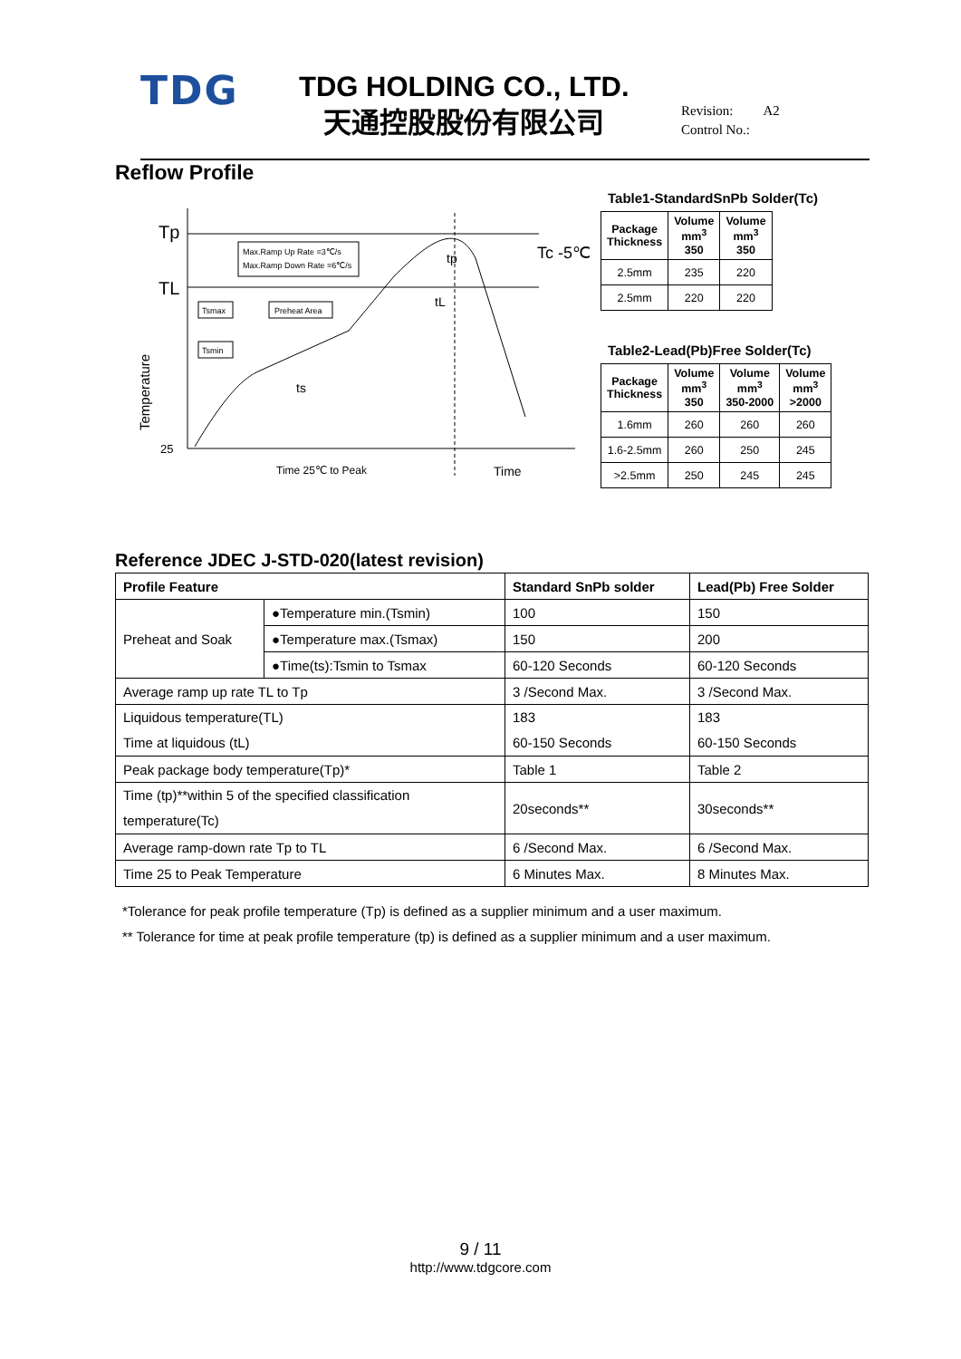TDG
TDG HOLDING CO., LTD.
天通控股股份有限公司
Revision: A2
Control No.:
Reflow Profile
Tp
TL
25
Temperature
Max.Ramp Up Rate =3℃/s
Max.Ramp Down Rate =6℃/s
Tsmax
Tsmin
Preheat Area
ts
tL
tp
Tc -5℃
Time 25℃ to Peak
Time
Table1-StandardSnPb Solder(Tc)
| Package Thickness | Volume mm<sup>3</sup> 350 | Volume mm<sup>3</sup> 350 |
| --- | --- | --- |
| 2.5mm | 235 | 220 |
| 2.5mm | 220 | 220 |
Table2-Lead(Pb)Free Solder(Tc)
| Package Thickness | Volume mm<sup>3</sup> 350 | Volume mm<sup>3</sup> 350-2000 | Volume mm<sup>3</sup> >2000 |
| --- | --- | --- | --- |
| 1.6mm | 260 | 260 | 260 |
| 1.6-2.5mm | 260 | 250 | 245 |
| >2.5mm | 250 | 245 | 245 |
Reference JDEC J-STD-020(latest revision)
| Profile Feature | | Standard SnPb solder | Lead(Pb) Free Solder |
| --- | --- | --- | --- |
| Preheat and Soak | ●Temperature min.(Tsmin) | 100 | 150 |
| | ●Temperature max.(Tsmax) | 150 | 200 |
| | ●Time(ts):Tsmin to Tsmax | 60-120 Seconds | 60-120 Seconds |
| Average ramp up rate TL to Tp | | 3 /Second Max. | 3 /Second Max. |
| Liquidous temperature(TL) Time at liquidous (tL) | | 183 60-150 Seconds | 183 60-150 Seconds |
| Peak package body temperature(Tp)* | | Table 1 | Table 2 |
| Time (tp)**within 5 of the specified classification temperature(Tc) | | 20seconds** | 30seconds** |
| Average ramp-down rate Tp to TL | | 6 /Second Max. | 6 /Second Max. |
| Time 25 to Peak Temperature | | 6 Minutes Max. | 8 Minutes Max. |
*Tolerance for peak profile temperature (Tp) is defined as a supplier minimum and a user maximum.
** Tolerance for time at peak profile temperature (tp) is defined as a supplier minimum and a user maximum.
9 / 11
http://www.tdgcore.com